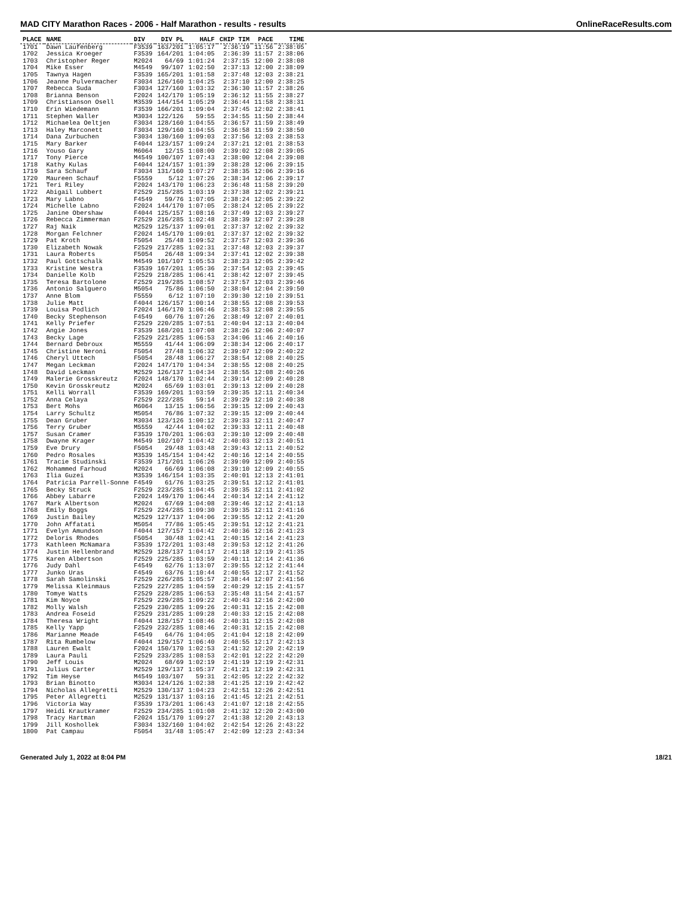MAD CITY Marathon Races - 2006 - Half Marathon - results - results OnlineRaceResults.com
| PLACE | NAME | DIV | DIV PL | HALF | CHIP TIM | PACE | TIME |
| --- | --- | --- | --- | --- | --- | --- | --- |
| 1701 | Dawn Laufenberg | F3539 | 163/201 | 1:05:17 | 2:36:19 | 11:56 | 2:38:05 |
| 1702 | Jessica Kroeger | F3539 | 164/201 | 1:04:05 | 2:36:39 | 11:57 | 2:38:06 |
| 1703 | Christopher Reger | M2024 | 64/69 | 1:01:24 | 2:37:15 | 12:00 | 2:38:08 |
| 1704 | Mike Esser | M4549 | 99/107 | 1:02:50 | 2:37:13 | 12:00 | 2:38:09 |
| 1705 | Tawnya Hagen | F3539 | 165/201 | 1:01:58 | 2:37:48 | 12:03 | 2:38:21 |
| 1706 | Jeanne Pulvermacher | F3034 | 126/160 | 1:04:25 | 2:37:10 | 12:00 | 2:38:25 |
| 1707 | Rebecca Suda | F3034 | 127/160 | 1:03:32 | 2:36:30 | 11:57 | 2:38:26 |
| 1708 | Brianna Benson | F2024 | 142/170 | 1:05:19 | 2:36:12 | 11:55 | 2:38:27 |
| 1709 | Christianson Osell | M3539 | 144/154 | 1:05:29 | 2:36:44 | 11:58 | 2:38:31 |
| 1710 | Erin Wiedemann | F3539 | 166/201 | 1:09:04 | 2:37:45 | 12:02 | 2:38:41 |
| 1711 | Stephen Waller | M3034 | 122/126 | 59:55 | 2:34:55 | 11:50 | 2:38:44 |
| 1712 | Michaelea Oeltjen | F3034 | 128/160 | 1:04:55 | 2:36:57 | 11:59 | 2:38:49 |
| 1713 | Haley Marconett | F3034 | 129/160 | 1:04:55 | 2:36:58 | 11:59 | 2:38:50 |
| 1714 | Dana Zurbuchen | F3034 | 130/160 | 1:09:03 | 2:37:56 | 12:03 | 2:38:53 |
| 1715 | Mary Barker | F4044 | 123/157 | 1:09:24 | 2:37:21 | 12:01 | 2:38:53 |
| 1716 | Youso Gary | M6064 | 12/15 | 1:08:00 | 2:39:02 | 12:08 | 2:39:05 |
| 1717 | Tony Pierce | M4549 | 100/107 | 1:07:43 | 2:38:00 | 12:04 | 2:39:08 |
| 1718 | Kathy Kulas | F4044 | 124/157 | 1:01:39 | 2:38:28 | 12:06 | 2:39:15 |
| 1719 | Sara Schauf | F3034 | 131/160 | 1:07:27 | 2:38:35 | 12:06 | 2:39:16 |
| 1720 | Maureen Schauf | F5559 | 5/12 | 1:07:26 | 2:38:34 | 12:06 | 2:39:17 |
| 1721 | Teri Riley | F2024 | 143/170 | 1:06:23 | 2:36:48 | 11:58 | 2:39:20 |
| 1722 | Abigail Lubbert | F2529 | 215/285 | 1:03:19 | 2:37:38 | 12:02 | 2:39:21 |
| 1723 | Mary Labno | F4549 | 59/76 | 1:07:05 | 2:38:24 | 12:05 | 2:39:22 |
| 1724 | Michelle Labno | F2024 | 144/170 | 1:07:05 | 2:38:24 | 12:05 | 2:39:22 |
| 1725 | Janine Obershaw | F4044 | 125/157 | 1:08:16 | 2:37:49 | 12:03 | 2:39:27 |
| 1726 | Rebecca Zimmerman | F2529 | 216/285 | 1:02:48 | 2:38:39 | 12:07 | 2:39:28 |
| 1727 | Raj Naik | M2529 | 125/137 | 1:09:01 | 2:37:37 | 12:02 | 2:39:32 |
| 1728 | Morgan Felchner | F2024 | 145/170 | 1:09:01 | 2:37:37 | 12:02 | 2:39:32 |
| 1729 | Pat Kroth | F5054 | 25/48 | 1:09:52 | 2:37:57 | 12:03 | 2:39:36 |
| 1730 | Elizabeth Nowak | F2529 | 217/285 | 1:02:31 | 2:37:48 | 12:03 | 2:39:37 |
| 1731 | Laura Roberts | F5054 | 26/48 | 1:09:34 | 2:37:41 | 12:02 | 2:39:38 |
| 1732 | Paul Gottschalk | M4549 | 101/107 | 1:05:53 | 2:38:23 | 12:05 | 2:39:42 |
| 1733 | Kristine Westra | F3539 | 167/201 | 1:05:36 | 2:37:54 | 12:03 | 2:39:45 |
| 1734 | Danielle Kolb | F2529 | 218/285 | 1:06:41 | 2:38:42 | 12:07 | 2:39:45 |
| 1735 | Teresa Bartolone | F2529 | 219/285 | 1:08:57 | 2:37:57 | 12:03 | 2:39:46 |
| 1736 | Antonio Salguero | M5054 | 75/86 | 1:06:50 | 2:38:04 | 12:04 | 2:39:50 |
| 1737 | Anne Blom | F5559 | 6/12 | 1:07:10 | 2:39:30 | 12:10 | 2:39:51 |
| 1738 | Julie Matt | F4044 | 126/157 | 1:00:14 | 2:38:55 | 12:08 | 2:39:53 |
| 1739 | Louisa Podlich | F2024 | 146/170 | 1:06:46 | 2:38:53 | 12:08 | 2:39:55 |
| 1740 | Becky Stephenson | F4549 | 60/76 | 1:07:26 | 2:38:49 | 12:07 | 2:40:01 |
| 1741 | Kelly Priefer | F2529 | 220/285 | 1:07:51 | 2:40:04 | 12:13 | 2:40:04 |
| 1742 | Angie Jones | F3539 | 168/201 | 1:07:08 | 2:38:26 | 12:06 | 2:40:07 |
| 1743 | Becky Lage | F2529 | 221/285 | 1:06:53 | 2:34:06 | 11:46 | 2:40:16 |
| 1744 | Bernard Debroux | M5559 | 41/44 | 1:06:09 | 2:38:34 | 12:06 | 2:40:17 |
| 1745 | Christine Neroni | F5054 | 27/48 | 1:06:32 | 2:39:07 | 12:09 | 2:40:22 |
| 1746 | Cheryl Uttech | F5054 | 28/48 | 1:06:27 | 2:38:54 | 12:08 | 2:40:25 |
| 1747 | Megan Leckman | F2024 | 147/170 | 1:04:34 | 2:38:55 | 12:08 | 2:40:25 |
| 1748 | David Leckman | M2529 | 126/137 | 1:04:34 | 2:38:55 | 12:08 | 2:40:26 |
| 1749 | Malerie Grosskreutz | F2024 | 148/170 | 1:02:44 | 2:39:14 | 12:09 | 2:40:28 |
| 1750 | Kevin Grosskreutz | M2024 | 65/69 | 1:03:01 | 2:39:13 | 12:09 | 2:40:28 |
| 1751 | Kelli Worrall | F3539 | 169/201 | 1:03:59 | 2:39:35 | 12:11 | 2:40:34 |
| 1752 | Anna Celaya | F2529 | 222/285 | 59:14 | 2:39:29 | 12:10 | 2:40:38 |
| 1753 | Bert Mohs | M6064 | 13/15 | 1:06:56 | 2:39:15 | 12:09 | 2:40:43 |
| 1754 | Larry Schultz | M5054 | 76/86 | 1:07:32 | 2:39:15 | 12:09 | 2:40:44 |
| 1755 | Dean Gruber | M3034 | 123/126 | 1:00:12 | 2:39:33 | 12:11 | 2:40:47 |
| 1756 | Terry Gruber | M5559 | 42/44 | 1:04:02 | 2:39:33 | 12:11 | 2:40:48 |
| 1757 | Susan Cramer | F3539 | 170/201 | 1:06:03 | 2:39:10 | 12:09 | 2:40:48 |
| 1758 | Dwayne Krager | M4549 | 102/107 | 1:04:42 | 2:40:03 | 12:13 | 2:40:51 |
| 1759 | Eve Drury | F5054 | 29/48 | 1:03:48 | 2:39:43 | 12:11 | 2:40:52 |
| 1760 | Pedro Rosales | M3539 | 145/154 | 1:04:42 | 2:40:16 | 12:14 | 2:40:55 |
| 1761 | Tracie Studinski | F3539 | 171/201 | 1:06:26 | 2:39:09 | 12:09 | 2:40:55 |
| 1762 | Mohammed Farhoud | M2024 | 66/69 | 1:06:08 | 2:39:10 | 12:09 | 2:40:55 |
| 1763 | Ilia Guzei | M3539 | 146/154 | 1:03:35 | 2:40:01 | 12:13 | 2:41:01 |
| 1764 | Patricia Parrell-Sonne | F4549 | 61/76 | 1:03:25 | 2:39:51 | 12:12 | 2:41:01 |
| 1765 | Becky Struck | F2529 | 223/285 | 1:04:45 | 2:39:35 | 12:11 | 2:41:02 |
| 1766 | Abbey Labarre | F2024 | 149/170 | 1:06:44 | 2:40:14 | 12:14 | 2:41:12 |
| 1767 | Mark Albertson | M2024 | 67/69 | 1:04:08 | 2:39:46 | 12:12 | 2:41:13 |
| 1768 | Emily Boggs | F2529 | 224/285 | 1:09:30 | 2:39:35 | 12:11 | 2:41:16 |
| 1769 | Justin Bailey | M2529 | 127/137 | 1:04:06 | 2:39:55 | 12:12 | 2:41:20 |
| 1770 | John Affatati | M5054 | 77/86 | 1:05:45 | 2:39:51 | 12:12 | 2:41:21 |
| 1771 | Evelyn Amundson | F4044 | 127/157 | 1:04:42 | 2:40:36 | 12:16 | 2:41:23 |
| 1772 | Deloris Rhodes | F5054 | 30/48 | 1:02:41 | 2:40:15 | 12:14 | 2:41:23 |
| 1773 | Kathleen McNamara | F3539 | 172/201 | 1:03:48 | 2:39:53 | 12:12 | 2:41:26 |
| 1774 | Justin Hellenbrand | M2529 | 128/137 | 1:04:17 | 2:41:18 | 12:19 | 2:41:35 |
| 1775 | Karen Albertson | F2529 | 225/285 | 1:03:59 | 2:40:11 | 12:14 | 2:41:36 |
| 1776 | Judy Dahl | F4549 | 62/76 | 1:13:07 | 2:39:55 | 12:12 | 2:41:44 |
| 1777 | Junko Uras | F4549 | 63/76 | 1:10:44 | 2:40:55 | 12:17 | 2:41:52 |
| 1778 | Sarah Samolinski | F2529 | 226/285 | 1:05:57 | 2:38:44 | 12:07 | 2:41:56 |
| 1779 | Melissa Kleinmaus | F2529 | 227/285 | 1:04:59 | 2:40:29 | 12:15 | 2:41:57 |
| 1780 | Tomye Watts | F2529 | 228/285 | 1:06:53 | 2:35:48 | 11:54 | 2:41:57 |
| 1781 | Kim Noyce | F2529 | 229/285 | 1:09:22 | 2:40:43 | 12:16 | 2:42:00 |
| 1782 | Molly Walsh | F2529 | 230/285 | 1:09:26 | 2:40:31 | 12:15 | 2:42:08 |
| 1783 | Andrea Foseid | F2529 | 231/285 | 1:09:28 | 2:40:33 | 12:15 | 2:42:08 |
| 1784 | Theresa Wright | F4044 | 128/157 | 1:08:46 | 2:40:31 | 12:15 | 2:42:08 |
| 1785 | Kelly Yapp | F2529 | 232/285 | 1:08:46 | 2:40:31 | 12:15 | 2:42:08 |
| 1786 | Marianne Meade | F4549 | 64/76 | 1:04:05 | 2:41:04 | 12:18 | 2:42:09 |
| 1787 | Rita Rumbelow | F4044 | 129/157 | 1:06:40 | 2:40:55 | 12:17 | 2:42:13 |
| 1788 | Lauren Ewalt | F2024 | 150/170 | 1:02:53 | 2:41:32 | 12:20 | 2:42:19 |
| 1789 | Laura Pauli | F2529 | 233/285 | 1:08:53 | 2:42:01 | 12:22 | 2:42:20 |
| 1790 | Jeff Louis | M2024 | 68/69 | 1:02:19 | 2:41:19 | 12:19 | 2:42:31 |
| 1791 | Julius Carter | M2529 | 129/137 | 1:05:37 | 2:41:21 | 12:19 | 2:42:31 |
| 1792 | Tim Heyse | M4549 | 103/107 | 59:31 | 2:42:05 | 12:22 | 2:42:32 |
| 1793 | Brian Binotto | M3034 | 124/126 | 1:02:38 | 2:41:25 | 12:19 | 2:42:42 |
| 1794 | Nicholas Allegretti | M2529 | 130/137 | 1:04:23 | 2:42:51 | 12:26 | 2:42:51 |
| 1795 | Peter Allegretti | M2529 | 131/137 | 1:03:16 | 2:41:45 | 12:21 | 2:42:51 |
| 1796 | Victoria Way | F3539 | 173/201 | 1:06:43 | 2:41:07 | 12:18 | 2:42:55 |
| 1797 | Heidi Krautkramer | F2529 | 234/285 | 1:01:08 | 2:41:32 | 12:20 | 2:43:00 |
| 1798 | Tracy Hartman | F2024 | 151/170 | 1:09:27 | 2:41:38 | 12:20 | 2:43:13 |
| 1799 | Jill Koshollek | F3034 | 132/160 | 1:04:02 | 2:42:54 | 12:26 | 2:43:22 |
| 1800 | Pat Campau | F5054 | 31/48 | 1:05:47 | 2:42:09 | 12:23 | 2:43:34 |
Generated July 1, 2022 at 8:04 PM 18/21